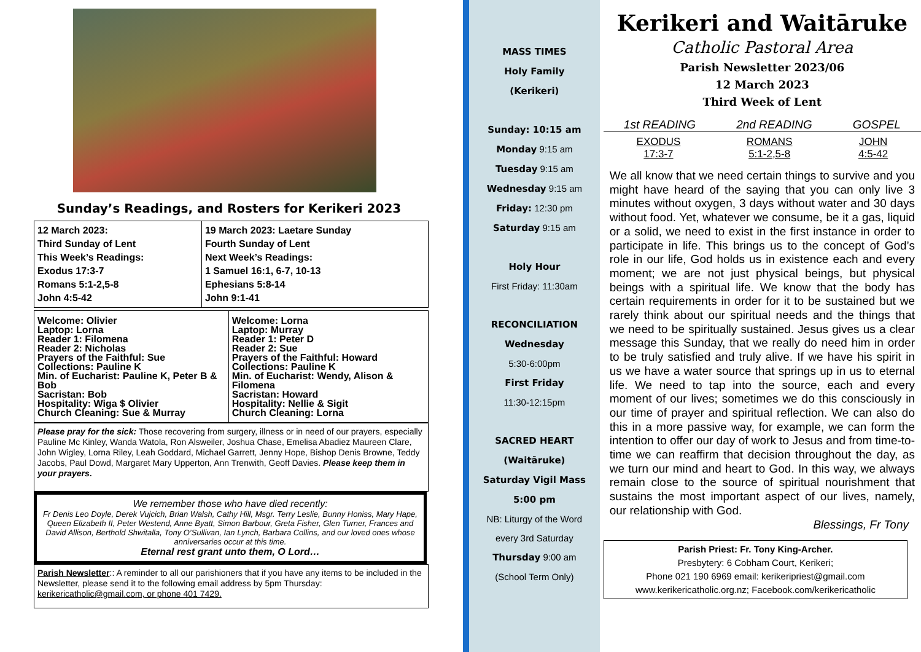Sunday’s Readings, and Rosters for Kerikeri 2023
| 12 March 2023: Third Sunday of Lent This Week’s Readings: Exodus 17:3-7 Romans 5:1-2,5-8 John 4:5-42 | 19 March 2023: Laetare Sunday Fourth Sunday of Lent Next Week’s Readings: 1 Samuel 16:1, 6-7, 10-13 Ephesians 5:8-14 John 9:1-41 |
| Welcome: Olivier Laptop: Lorna Reader 1: Filomena Reader 2: Nicholas Prayers of the Faithful: Sue Collections: Pauline K Min. of Eucharist: Pauline K, Peter B & Bob Sacristan: Bob Hospitality: Wiga $ Olivier Church Cleaning: Sue & Murray | Welcome: Lorna Laptop: Murray Reader 1: Peter D Reader 2: Sue Prayers of the Faithful: Howard Collections: Pauline K Min. of Eucharist: Wendy, Alison & Filomena Sacristan: Howard Hospitality: Nellie & Sigit Church Cleaning: Lorna |
Please pray for the sick: Those recovering from surgery, illness or in need of our prayers, especially Pauline Mc Kinley, Wanda Watola, Ron Alsweiler, Joshua Chase, Emelisa Abadiez Maureen Clare, John Wigley, Lorna Riley, Leah Goddard, Michael Garrett, Jenny Hope, Bishop Denis Browne, Teddy Jacobs, Paul Dowd, Margaret Mary Upperton, Ann Trenwith, Geoff Davies. Please keep them in your prayers.
We remember those who have died recently:
Fr Denis Leo Doyle, Derek Vujcich, Brian Walsh, Cathy Hill, Msgr. Terry Leslie, Bunny Honiss, Mary Hape, Queen Elizabeth II, Peter Westend, Anne Byatt, Simon Barbour, Greta Fisher, Glen Turner, Frances and David Allison, Berthold Shwitalla, Tony O’Sullivan, Ian Lynch, Barbara Collins, and our loved ones whose anniversaries occur at this time.
Eternal rest grant unto them, O Lord…
Parish Newsletter:: A reminder to all our parishioners that if you have any items to be included in the Newsletter, please send it to the following email address by 5pm Thursday: kerikericatholic@gmail.com, or phone 401 7429.
MASS TIMES
Holy Family
(Kerikeri)
Sunday: 10:15 am
Monday 9:15 am
Tuesday 9:15 am
Wednesday 9:15 am
Friday: 12:30 pm
Saturday 9:15 am
Holy Hour
First Friday: 11:30am
RECONCILIATION
Wednesday
5:30-6:00pm
First Friday
11:30-12:15pm
SACRED HEART
(Waitāruke)
Saturday Vigil Mass
5:00 pm
NB: Liturgy of the Word
every 3rd Saturday
Thursday 9:00 am
(School Term Only)
Kerikeri and Waitāruke
Catholic Pastoral Area
Parish Newsletter 2023/06
12 March 2023
Third Week of Lent
1st READING 2nd READING GOSPEL
EXODUS
17:3-7 ROMANS
5:1-2,5-8 JOHN
4:5-42
We all know that we need certain things to survive and you might have heard of the saying that you can only live 3 minutes without oxygen, 3 days without water and 30 days without food. Yet, whatever we consume, be it a gas, liquid or a solid, we need to exist in the first instance in order to participate in life. This brings us to the concept of God’s role in our life, God holds us in existence each and every moment; we are not just physical beings, but physical beings with a spiritual life. We know that the body has certain requirements in order for it to be sustained but we rarely think about our spiritual needs and the things that we need to be spiritually sustained. Jesus gives us a clear message this Sunday, that we really do need him in order to be truly satisfied and truly alive. If we have his spirit in us we have a water source that springs up in us to eternal life. We need to tap into the source, each and every moment of our lives; sometimes we do this consciously in our time of prayer and spiritual reflection. We can also do this in a more passive way, for example, we can form the intention to offer our day of work to Jesus and from time-to-time we can reaffirm that decision throughout the day, as we turn our mind and heart to God. In this way, we always remain close to the source of spiritual nourishment that sustains the most important aspect of our lives, namely, our relationship with God.
Blessings, Fr Tony
Parish Priest: Fr. Tony King-Archer.
Presbytery: 6 Cobham Court, Kerikeri;
Phone 021 190 6969 email: kerikeripriest@gmail.com
www.kerikericatholic.org.nz; Facebook.com/kerikericatholic